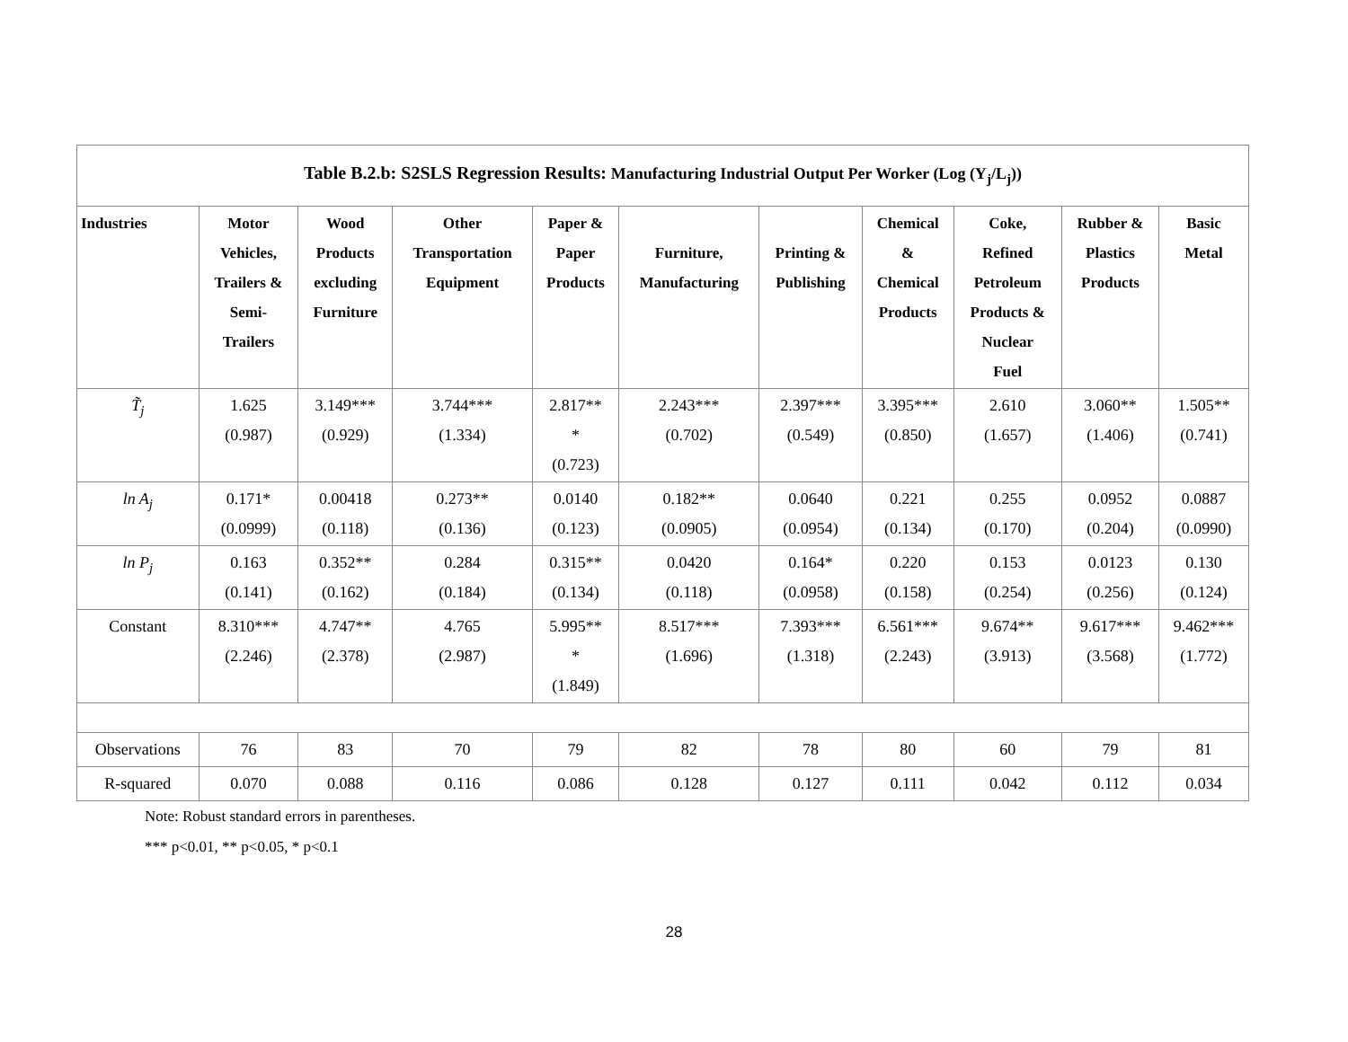| Table B.2.b: S2SLS Regression Results: Manufacturing Industrial Output Per Worker (Log (Y<sub>j</sub>/L<sub>j</sub>)) | | | | | | | | | | |
| Industries | Motor Vehicles, Trailers & Semi- Trailers | Wood Products excluding Furniture | Other Transportation Equipment | Paper & Paper Products | Furniture, Manufacturing | Printing & Publishing | Chemical & Chemical Products | Coke, Refined Petroleum Products & Nuclear Fuel | Rubber & Plastics Products | Basic Metal |
| T̃<sub>j</sub> | 1.625 (0.987) | 3.149*** (0.929) | 3.744*** (1.334) | 2.817** * (0.723) | 2.243*** (0.702) | 2.397*** (0.549) | 3.395*** (0.850) | 2.610 (1.657) | 3.060** (1.406) | 1.505** (0.741) |
| ln A<sub>j</sub> | 0.171* (0.0999) | 0.00418 (0.118) | 0.273** (0.136) | 0.0140 (0.123) | 0.182** (0.0905) | 0.0640 (0.0954) | 0.221 (0.134) | 0.255 (0.170) | 0.0952 (0.204) | 0.0887 (0.0990) |
| ln P<sub>j</sub> | 0.163 (0.141) | 0.352** (0.162) | 0.284 (0.184) | 0.315** (0.134) | 0.0420 (0.118) | 0.164* (0.0958) | 0.220 (0.158) | 0.153 (0.254) | 0.0123 (0.256) | 0.130 (0.124) |
| Constant | 8.310*** (2.246) | 4.747** (2.378) | 4.765 (2.987) | 5.995** * (1.849) | 8.517*** (1.696) | 7.393*** (1.318) | 6.561*** (2.243) | 9.674** (3.913) | 9.617*** (3.568) | 9.462*** (1.772) |
| Observations | 76 | 83 | 70 | 79 | 82 | 78 | 80 | 60 | 79 | 81 |
| R-squared | 0.070 | 0.088 | 0.116 | 0.086 | 0.128 | 0.127 | 0.111 | 0.042 | 0.112 | 0.034 |
Note: Robust standard errors in parentheses.
*** p<0.01, ** p<0.05, * p<0.1
28